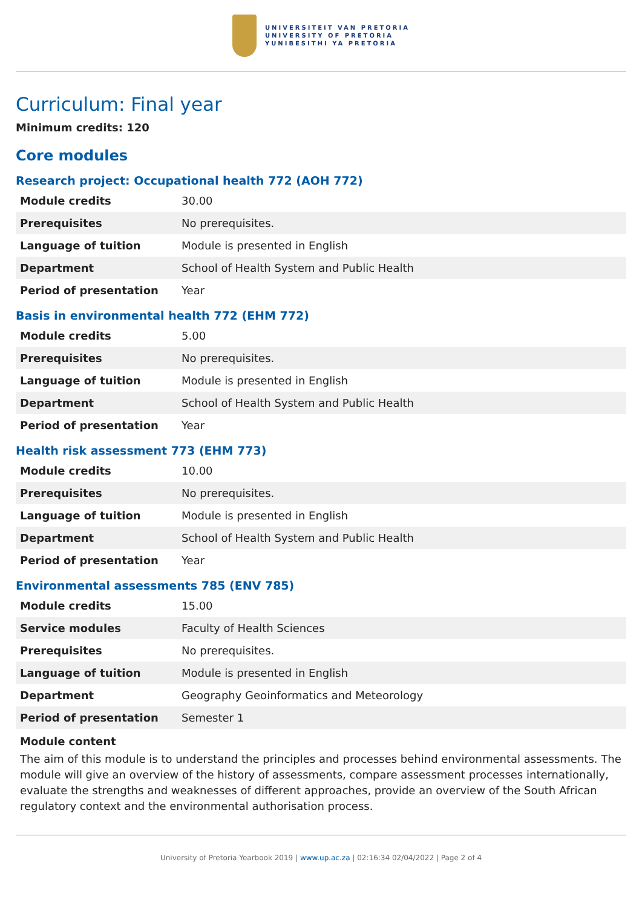UNIVERSITEIT VAN PRETORIA
UNIVERSITY OF PRETORIA
YUNIBESITHI YA PRETORIA
Curriculum: Final year
Minimum credits: 120
Core modules
Research project: Occupational health 772 (AOH 772)
| Module credits | 30.00 |
| Prerequisites | No prerequisites. |
| Language of tuition | Module is presented in English |
| Department | School of Health System and Public Health |
| Period of presentation | Year |
Basis in environmental health 772 (EHM 772)
| Module credits | 5.00 |
| Prerequisites | No prerequisites. |
| Language of tuition | Module is presented in English |
| Department | School of Health System and Public Health |
| Period of presentation | Year |
Health risk assessment 773 (EHM 773)
| Module credits | 10.00 |
| Prerequisites | No prerequisites. |
| Language of tuition | Module is presented in English |
| Department | School of Health System and Public Health |
| Period of presentation | Year |
Environmental assessments 785 (ENV 785)
| Module credits | 15.00 |
| Service modules | Faculty of Health Sciences |
| Prerequisites | No prerequisites. |
| Language of tuition | Module is presented in English |
| Department | Geography Geoinformatics and Meteorology |
| Period of presentation | Semester 1 |
Module content
The aim of this module is to understand the principles and processes behind environmental assessments. The module will give an overview of the history of assessments, compare assessment processes internationally, evaluate the strengths and weaknesses of different approaches, provide an overview of the South African regulatory context and the environmental authorisation process.
University of Pretoria Yearbook 2019 | www.up.ac.za | 02:16:34 02/04/2022 | Page 2 of 4